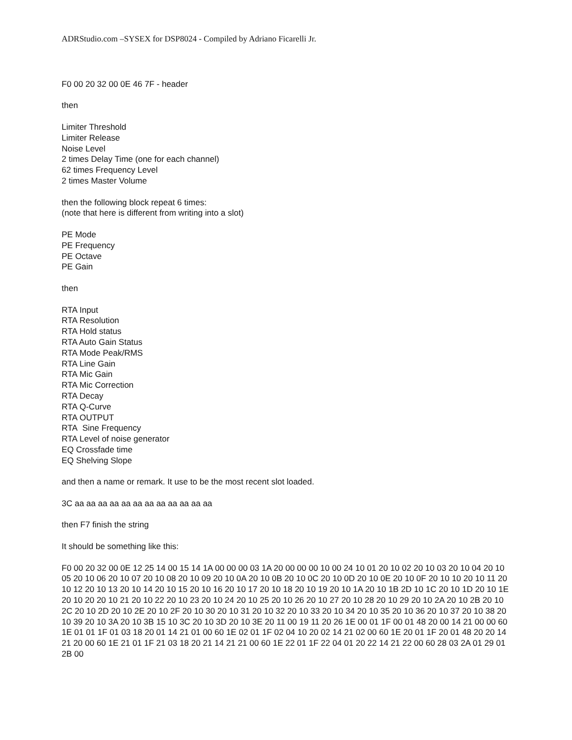ADRStudio.com –SYSEX for DSP8024 - Compiled by Adriano Ficarelli Jr.
F0 00 20 32 00 0E 46 7F - header
then
Limiter Threshold
Limiter Release
Noise Level
2 times Delay Time (one for each channel)
62 times Frequency Level
2 times Master Volume
then the following block repeat 6 times:
(note that here is different from writing into a slot)
PE Mode
PE Frequency
PE Octave
PE Gain
then
RTA Input
RTA Resolution
RTA Hold status
RTA Auto Gain Status
RTA Mode Peak/RMS
RTA Line Gain
RTA Mic Gain
RTA Mic Correction
RTA Decay
RTA Q-Curve
RTA OUTPUT
RTA Sine Frequency
RTA Level of noise generator
EQ Crossfade time
EQ Shelving Slope
and then a name or remark. It use to be the most recent slot loaded.
3C aa aa aa aa aa aa aa aa aa aa aa aa
then F7 finish the string
It should be something like this:
F0 00 20 32 00 0E 12 25 14 00 15 14 1A 00 00 00 03 1A 20 00 00 00 10 00 24 10 01 20 10 02 20 10 03 20 10 04 20 10 05 20 10 06 20 10 07 20 10 08 20 10 09 20 10 0A 20 10 0B 20 10 0C 20 10 0D 20 10 0E 20 10 0F 20 10 10 20 10 11 20 10 12 20 10 13 20 10 14 20 10 15 20 10 16 20 10 17 20 10 18 20 10 19 20 10 1A 20 10 1B 2D 10 1C 20 10 1D 20 10 1E 20 10 20 20 10 21 20 10 22 20 10 23 20 10 24 20 10 25 20 10 26 20 10 27 20 10 28 20 10 29 20 10 2A 20 10 2B 20 10 2C 20 10 2D 20 10 2E 20 10 2F 20 10 30 20 10 31 20 10 32 20 10 33 20 10 34 20 10 35 20 10 36 20 10 37 20 10 38 20 10 39 20 10 3A 20 10 3B 15 10 3C 20 10 3D 20 10 3E 20 11 00 19 11 20 26 1E 00 01 1F 00 01 48 20 00 14 21 00 00 60 1E 01 01 1F 01 03 18 20 01 14 21 01 00 60 1E 02 01 1F 02 04 10 20 02 14 21 02 00 60 1E 20 01 1F 20 01 48 20 20 14 21 20 00 60 1E 21 01 1F 21 03 18 20 21 14 21 21 00 60 1E 22 01 1F 22 04 01 20 22 14 21 22 00 60 28 03 2A 01 29 01 2B 00